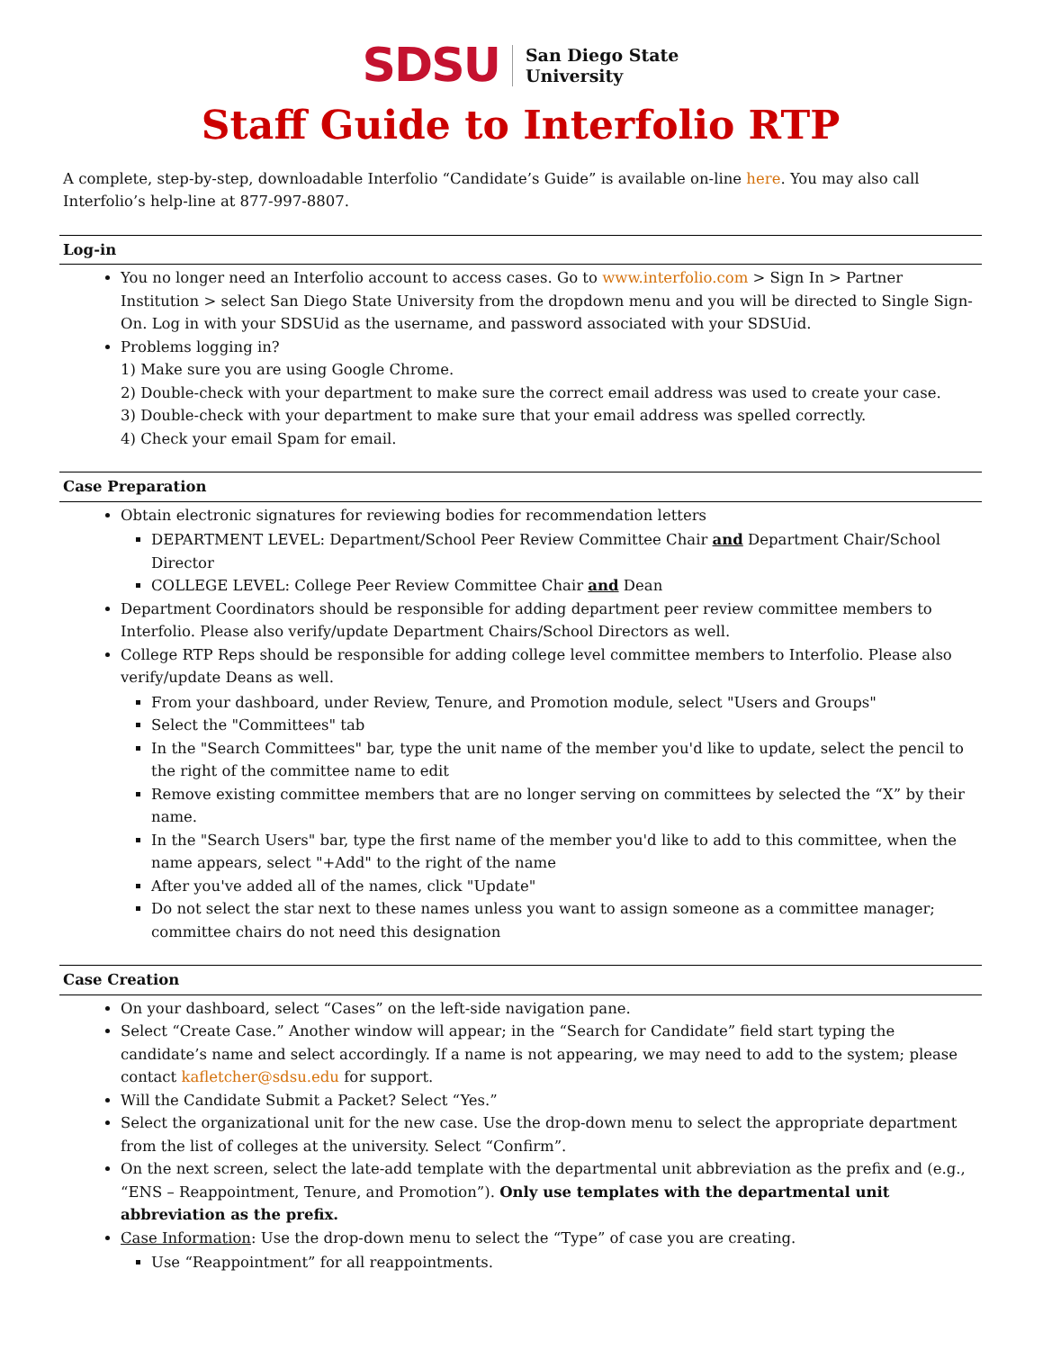SDSU San Diego State
University
Staff Guide to Interfolio RTP
A complete, step-by-step, downloadable Interfolio “Candidate’s Guide” is available on-line here. You may also call Interfolio’s help-line at 877-997-8807.
Log-in
You no longer need an Interfolio account to access cases. Go to www.interfolio.com > Sign In > Partner Institution > select San Diego State University from the dropdown menu and you will be directed to Single Sign-On. Log in with your SDSUid as the username, and password associated with your SDSUid.
Problems logging in?
1) Make sure you are using Google Chrome.
2) Double-check with your department to make sure the correct email address was used to create your case.
3) Double-check with your department to make sure that your email address was spelled correctly.
4) Check your email Spam for email.
Case Preparation
Obtain electronic signatures for reviewing bodies for recommendation letters
DEPARTMENT LEVEL: Department/School Peer Review Committee Chair and Department Chair/School Director
COLLEGE LEVEL: College Peer Review Committee Chair and Dean
Department Coordinators should be responsible for adding department peer review committee members to Interfolio. Please also verify/update Department Chairs/School Directors as well.
College RTP Reps should be responsible for adding college level committee members to Interfolio. Please also verify/update Deans as well.
From your dashboard, under Review, Tenure, and Promotion module, select "Users and Groups"
Select the "Committees" tab
In the "Search Committees" bar, type the unit name of the member you'd like to update, select the pencil to the right of the committee name to edit
Remove existing committee members that are no longer serving on committees by selected the “X” by their name.
In the "Search Users" bar, type the first name of the member you'd like to add to this committee, when the name appears, select "+Add" to the right of the name
After you've added all of the names, click "Update"
Do not select the star next to these names unless you want to assign someone as a committee manager; committee chairs do not need this designation
Case Creation
On your dashboard, select “Cases” on the left-side navigation pane.
Select “Create Case.” Another window will appear; in the “Search for Candidate” field start typing the candidate’s name and select accordingly. If a name is not appearing, we may need to add to the system; please contact kafletcher@sdsu.edu for support.
Will the Candidate Submit a Packet? Select “Yes.”
Select the organizational unit for the new case. Use the drop-down menu to select the appropriate department from the list of colleges at the university. Select “Confirm”.
On the next screen, select the late-add template with the departmental unit abbreviation as the prefix and (e.g., “ENS – Reappointment, Tenure, and Promotion”). Only use templates with the departmental unit abbreviation as the prefix.
Case Information: Use the drop-down menu to select the “Type” of case you are creating.
Use “Reappointment” for all reappointments.